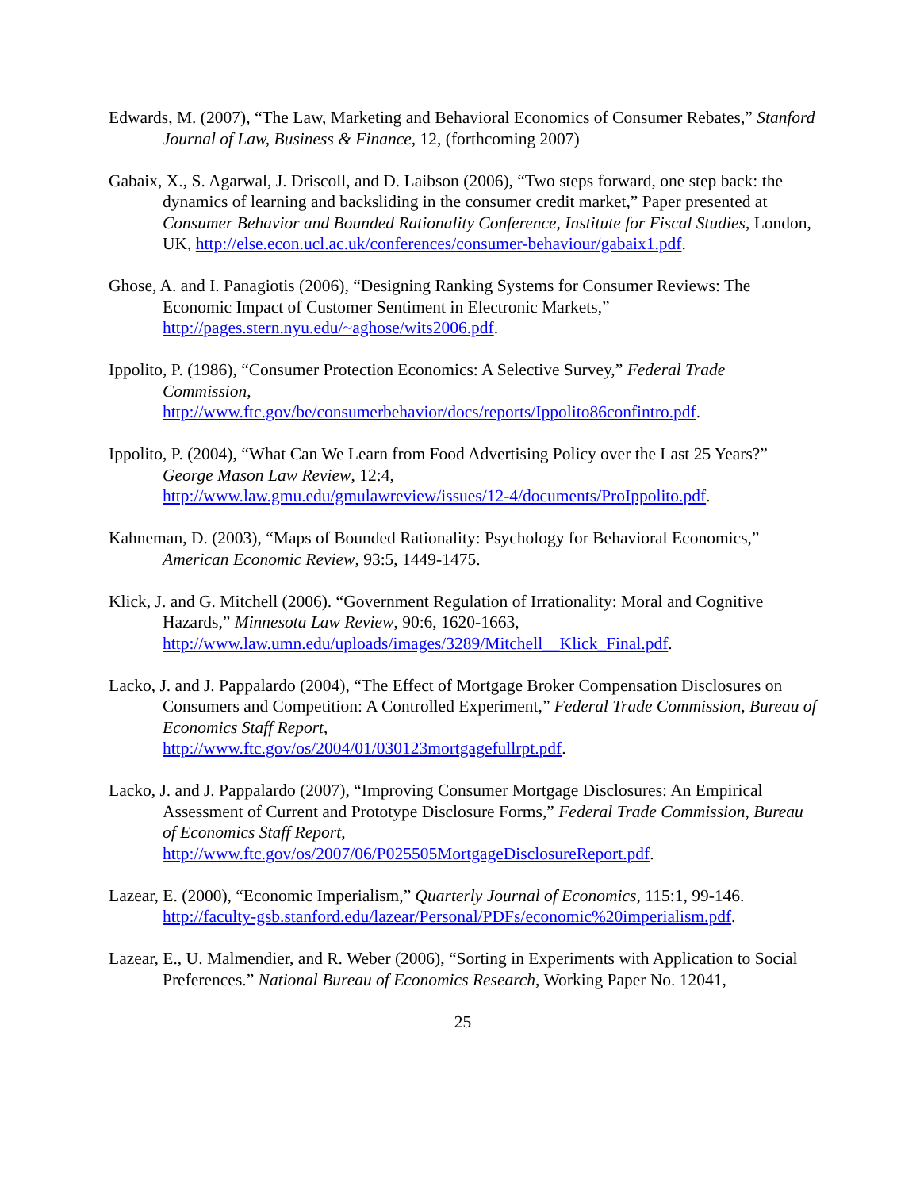Edwards, M. (2007), “The Law, Marketing and Behavioral Economics of Consumer Rebates,” Stanford Journal of Law, Business & Finance, 12, (forthcoming 2007)
Gabaix, X., S. Agarwal, J. Driscoll, and D. Laibson (2006), “Two steps forward, one step back: the dynamics of learning and backsliding in the consumer credit market,” Paper presented at Consumer Behavior and Bounded Rationality Conference, Institute for Fiscal Studies, London, UK, http://else.econ.ucl.ac.uk/conferences/consumer-behaviour/gabaix1.pdf.
Ghose, A. and I. Panagiotis (2006), “Designing Ranking Systems for Consumer Reviews: The Economic Impact of Customer Sentiment in Electronic Markets,” http://pages.stern.nyu.edu/~aghose/wits2006.pdf.
Ippolito, P. (1986), “Consumer Protection Economics: A Selective Survey,” Federal Trade Commission,
http://www.ftc.gov/be/consumerbehavior/docs/reports/Ippolito86confintro.pdf.
Ippolito, P. (2004), “What Can We Learn from Food Advertising Policy over the Last 25 Years?”
George Mason Law Review, 12:4,
http://www.law.gmu.edu/gmulawreview/issues/12-4/documents/ProIppolito.pdf.
Kahneman, D. (2003), “Maps of Bounded Rationality: Psychology for Behavioral Economics,” American Economic Review, 93:5, 1449-1475.
Klick, J. and G. Mitchell (2006). “Government Regulation of Irrationality: Moral and Cognitive Hazards,” Minnesota Law Review, 90:6, 1620-1663,
http://www.law.umn.edu/uploads/images/3289/Mitchell__Klick_Final.pdf.
Lacko, J. and J. Pappalardo (2004), “The Effect of Mortgage Broker Compensation Disclosures on Consumers and Competition: A Controlled Experiment,” Federal Trade Commission, Bureau of Economics Staff Report,
http://www.ftc.gov/os/2004/01/030123mortgagefullrpt.pdf.
Lacko, J. and J. Pappalardo (2007), “Improving Consumer Mortgage Disclosures: An Empirical Assessment of Current and Prototype Disclosure Forms,” Federal Trade Commission, Bureau of Economics Staff Report,
http://www.ftc.gov/os/2007/06/P025505MortgageDisclosureReport.pdf.
Lazear, E. (2000), “Economic Imperialism,” Quarterly Journal of Economics, 115:1, 99-146. http://faculty-gsb.stanford.edu/lazear/Personal/PDFs/economic%20imperialism.pdf.
Lazear, E., U. Malmendier, and R. Weber (2006), “Sorting in Experiments with Application to Social Preferences.” National Bureau of Economics Research, Working Paper No. 12041,
25